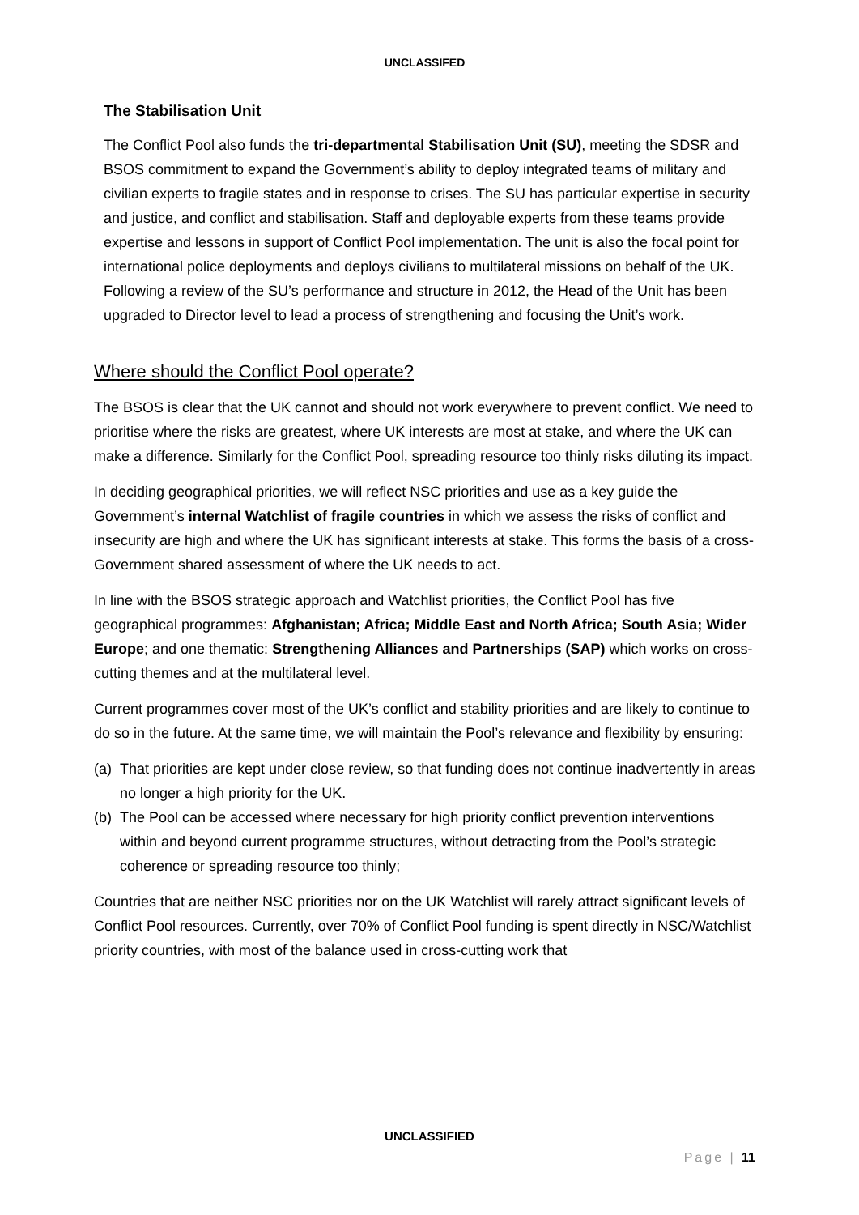UNCLASSIFED
The Stabilisation Unit
The Conflict Pool also funds the tri-departmental Stabilisation Unit (SU), meeting the SDSR and BSOS commitment to expand the Government’s ability to deploy integrated teams of military and civilian experts to fragile states and in response to crises. The SU has particular expertise in security and justice, and conflict and stabilisation. Staff and deployable experts from these teams provide expertise and lessons in support of Conflict Pool implementation. The unit is also the focal point for international police deployments and deploys civilians to multilateral missions on behalf of the UK. Following a review of the SU’s performance and structure in 2012, the Head of the Unit has been upgraded to Director level to lead a process of strengthening and focusing the Unit’s work.
Where should the Conflict Pool operate?
The BSOS is clear that the UK cannot and should not work everywhere to prevent conflict. We need to prioritise where the risks are greatest, where UK interests are most at stake, and where the UK can make a difference. Similarly for the Conflict Pool, spreading resource too thinly risks diluting its impact.
In deciding geographical priorities, we will reflect NSC priorities and use as a key guide the Government’s internal Watchlist of fragile countries in which we assess the risks of conflict and insecurity are high and where the UK has significant interests at stake. This forms the basis of a cross-Government shared assessment of where the UK needs to act.
In line with the BSOS strategic approach and Watchlist priorities, the Conflict Pool has five geographical programmes: Afghanistan; Africa; Middle East and North Africa; South Asia; Wider Europe; and one thematic: Strengthening Alliances and Partnerships (SAP) which works on cross-cutting themes and at the multilateral level.
Current programmes cover most of the UK’s conflict and stability priorities and are likely to continue to do so in the future. At the same time, we will maintain the Pool’s relevance and flexibility by ensuring:
(a) That priorities are kept under close review, so that funding does not continue inadvertently in areas no longer a high priority for the UK.
(b) The Pool can be accessed where necessary for high priority conflict prevention interventions within and beyond current programme structures, without detracting from the Pool’s strategic coherence or spreading resource too thinly;
Countries that are neither NSC priorities nor on the UK Watchlist will rarely attract significant levels of Conflict Pool resources. Currently, over 70% of Conflict Pool funding is spent directly in NSC/Watchlist priority countries, with most of the balance used in cross-cutting work that
UNCLASSIFIED
Page | 11